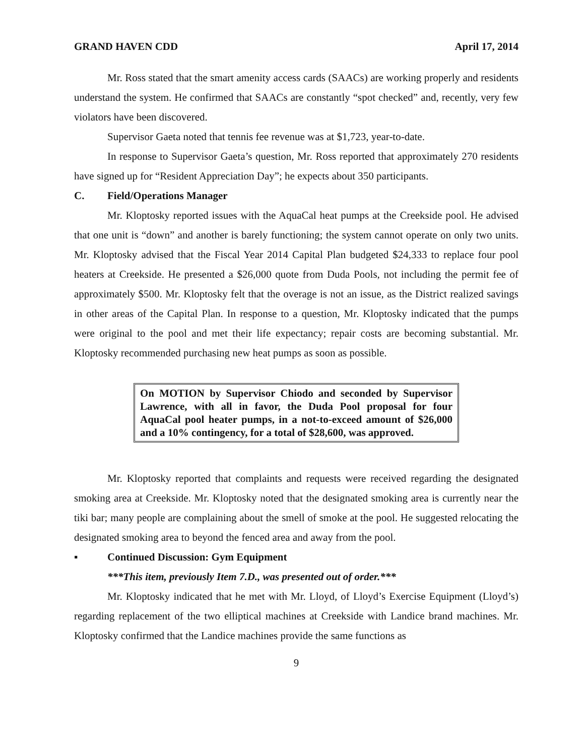GRAND HAVEN CDD April 17, 2014
Mr. Ross stated that the smart amenity access cards (SAACs) are working properly and residents understand the system. He confirmed that SAACs are constantly “spot checked” and, recently, very few violators have been discovered.
Supervisor Gaeta noted that tennis fee revenue was at $1,723, year-to-date.
In response to Supervisor Gaeta’s question, Mr. Ross reported that approximately 270 residents have signed up for “Resident Appreciation Day”; he expects about 350 participants.
C. Field/Operations Manager
Mr. Kloptosky reported issues with the AquaCal heat pumps at the Creekside pool. He advised that one unit is “down” and another is barely functioning; the system cannot operate on only two units. Mr. Kloptosky advised that the Fiscal Year 2014 Capital Plan budgeted $24,333 to replace four pool heaters at Creekside. He presented a $26,000 quote from Duda Pools, not including the permit fee of approximately $500. Mr. Kloptosky felt that the overage is not an issue, as the District realized savings in other areas of the Capital Plan. In response to a question, Mr. Kloptosky indicated that the pumps were original to the pool and met their life expectancy; repair costs are becoming substantial. Mr. Kloptosky recommended purchasing new heat pumps as soon as possible.
On MOTION by Supervisor Chiodo and seconded by Supervisor Lawrence, with all in favor, the Duda Pool proposal for four AquaCal pool heater pumps, in a not-to-exceed amount of $26,000 and a 10% contingency, for a total of $28,600, was approved.
Mr. Kloptosky reported that complaints and requests were received regarding the designated smoking area at Creekside. Mr. Kloptosky noted that the designated smoking area is currently near the tiki bar; many people are complaining about the smell of smoke at the pool. He suggested relocating the designated smoking area to beyond the fenced area and away from the pool.
▪ Continued Discussion: Gym Equipment
***This item, previously Item 7.D., was presented out of order.***
Mr. Kloptosky indicated that he met with Mr. Lloyd, of Lloyd’s Exercise Equipment (Lloyd’s) regarding replacement of the two elliptical machines at Creekside with Landice brand machines. Mr. Kloptosky confirmed that the Landice machines provide the same functions as
9